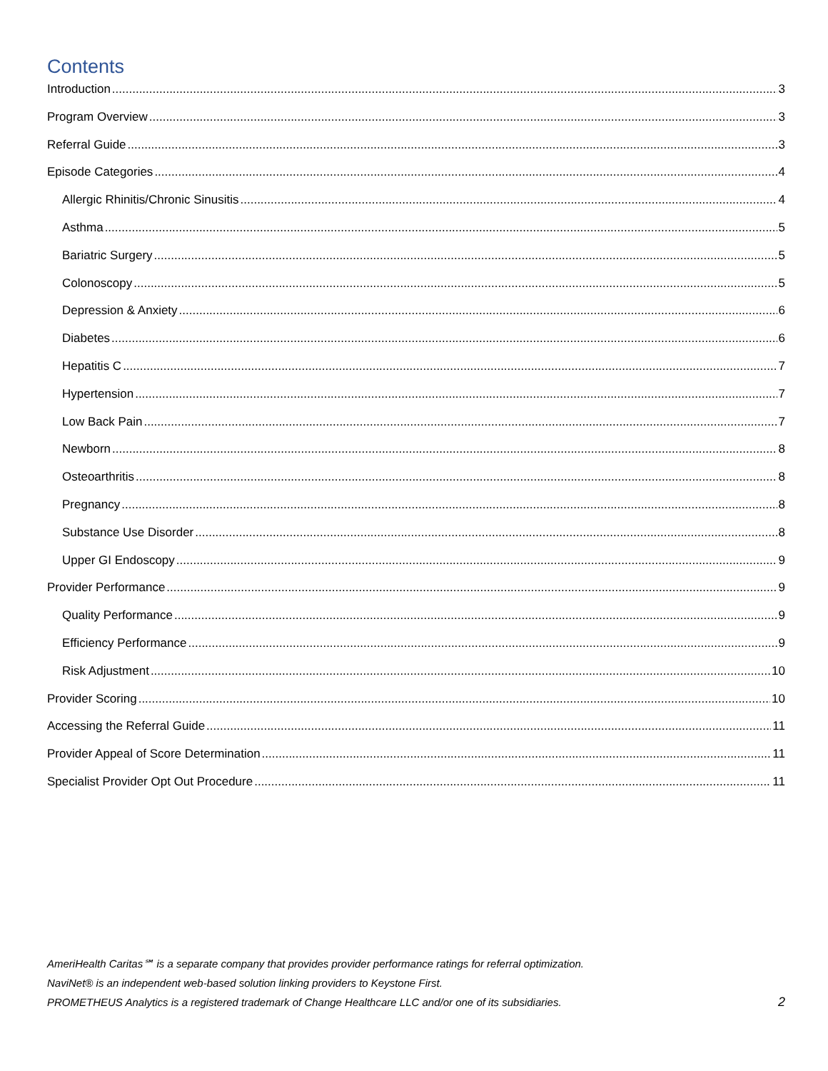Contents
Introduction 3
Program Overview 3
Referral Guide 3
Episode Categories 4
Allergic Rhinitis/Chronic Sinusitis 4
Asthma 5
Bariatric Surgery 5
Colonoscopy 5
Depression & Anxiety 6
Diabetes 6
Hepatitis C 7
Hypertension 7
Low Back Pain 7
Newborn 8
Osteoarthritis 8
Pregnancy 8
Substance Use Disorder 8
Upper GI Endoscopy 9
Provider Performance 9
Quality Performance 9
Efficiency Performance 9
Risk Adjustment 10
Provider Scoring 10
Accessing the Referral Guide 11
Provider Appeal of Score Determination 11
Specialist Provider Opt Out Procedure 11
AmeriHealth Caritas℠ is a separate company that provides provider performance ratings for referral optimization.
NaviNet® is an independent web-based solution linking providers to Keystone First.
PROMETHEUS Analytics is a registered trademark of Change Healthcare LLC and/or one of its subsidiaries. 2